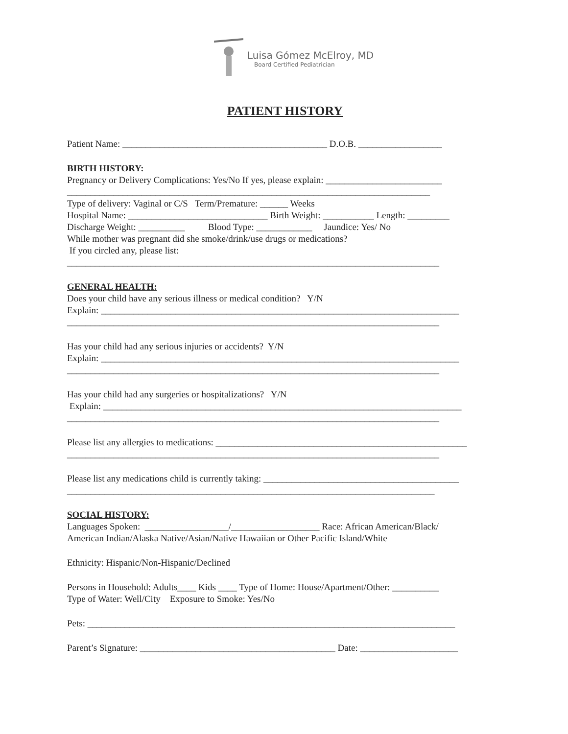Luisa Gómez McElroy, MD
Board Certified Pediatrician
PATIENT HISTORY
Patient Name: ____________________________________________ D.O.B. __________________
BIRTH HISTORY:
Pregnancy or Delivery Complications: Yes/No If yes, please explain: _________________________
______________________________________________________________________________
Type of delivery: Vaginal or C/S Term/Premature: ______ Weeks
Hospital Name: ______________________________ Birth Weight: ___________ Length: _________
Discharge Weight: __________ Blood Type: ____________ Jaundice: Yes/ No
While mother was pregnant did she smoke/drink/use drugs or medications?
If you circled any, please list:
________________________________________________________________________________
GENERAL HEALTH:
Does your child have any serious illness or medical condition? Y/N
Explain: _____________________________________________________________________________
________________________________________________________________________________
Has your child had any serious injuries or accidents? Y/N
Explain: _____________________________________________________________________________
________________________________________________________________________________
Has your child had any surgeries or hospitalizations? Y/N
Explain: _____________________________________________________________________________
________________________________________________________________________________
Please list any allergies to medications: ______________________________________________________
________________________________________________________________________________
Please list any medications child is currently taking: __________________________________________
_______________________________________________________________________________
SOCIAL HISTORY:
Languages Spoken: __________________/___________________ Race: African American/Black/
American Indian/Alaska Native/Asian/Native Hawaiian or Other Pacific Island/White
Ethnicity: Hispanic/Non-Hispanic/Declined
Persons in Household: Adults____ Kids ____ Type of Home: House/Apartment/Other: __________
Type of Water: Well/City Exposure to Smoke: Yes/No
Pets: _______________________________________________________________________________
Parent’s Signature: __________________________________________ Date: _____________________